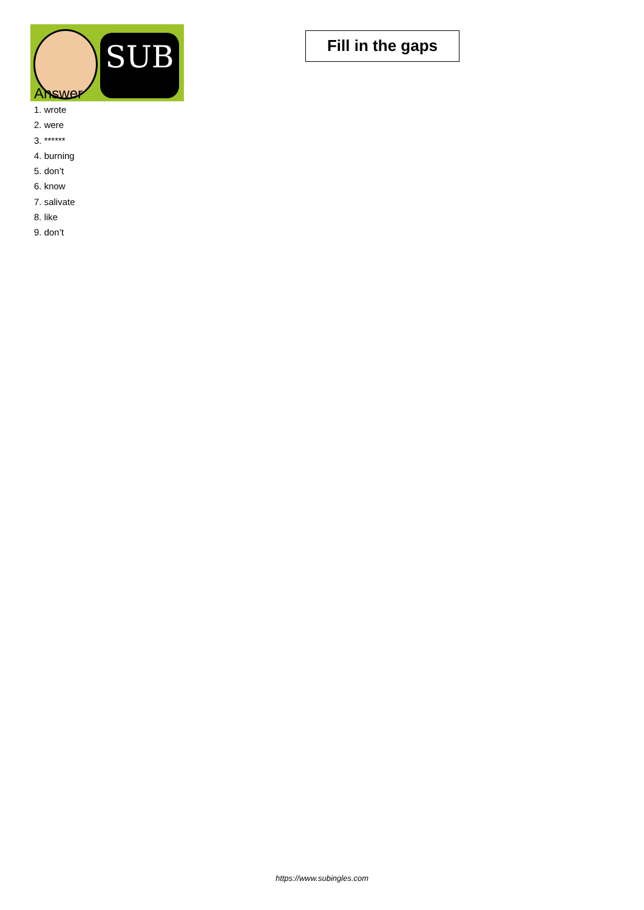SUB
Fill in the gaps
Answer
1. wrote
2. were
3. ******
4. burning
5. don’t
6. know
7. salivate
8. like
9. don’t
https://www.subingles.com